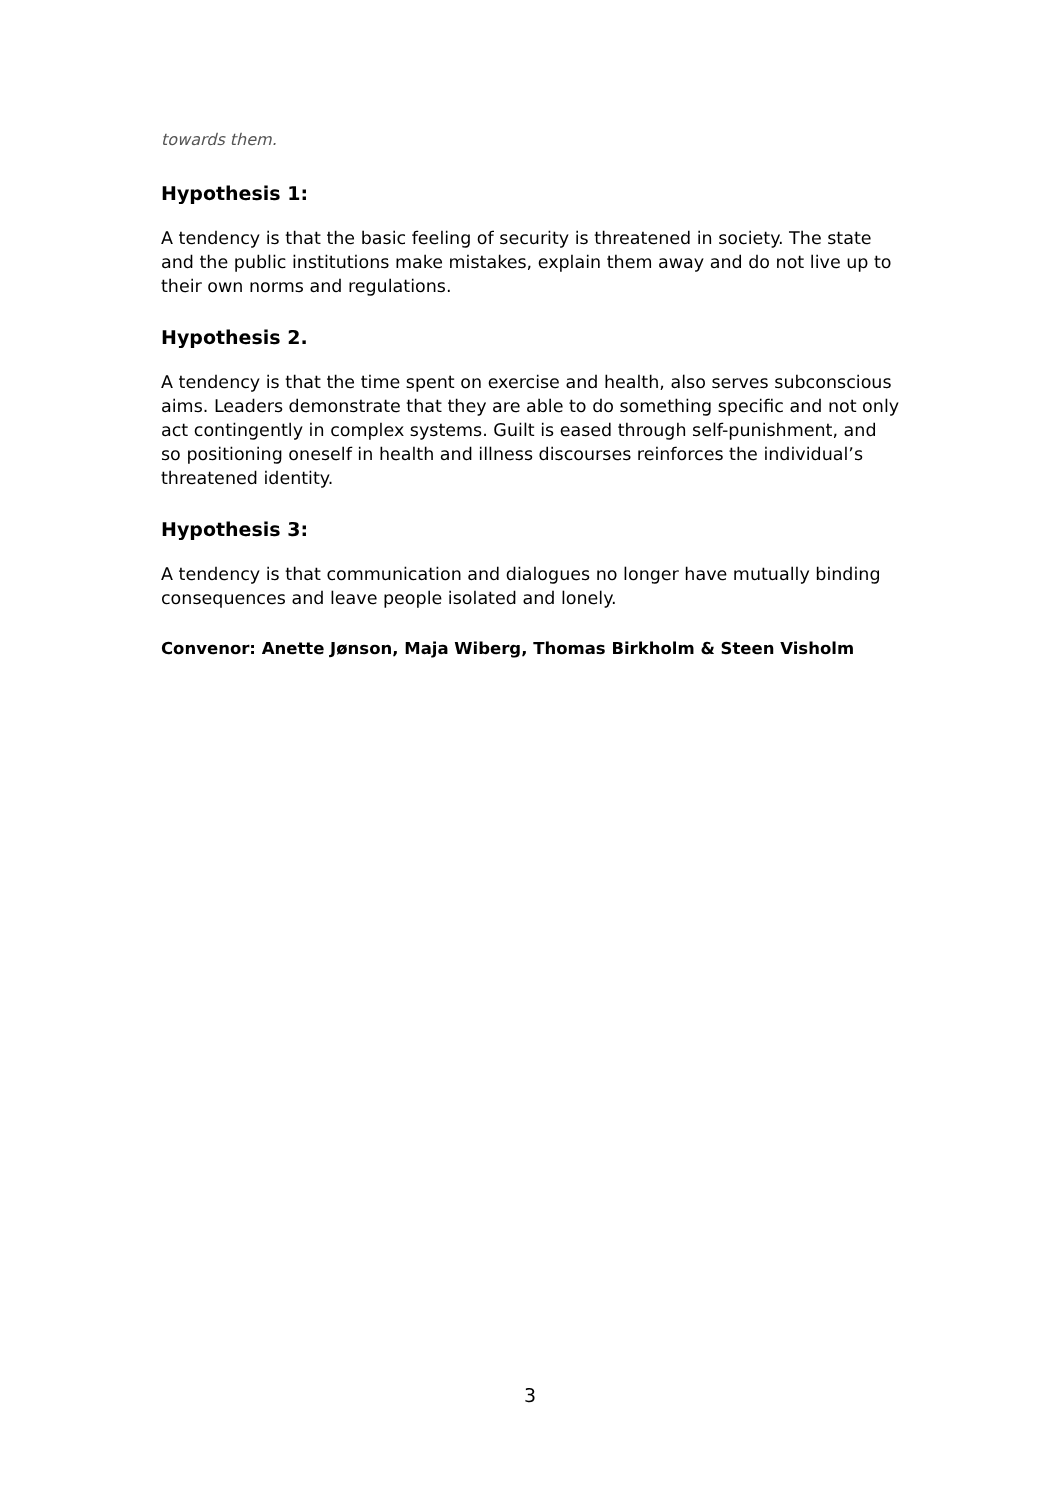towards them.
Hypothesis 1:
A tendency is that the basic feeling of security is threatened in society. The state and the public institutions make mistakes, explain them away and do not live up to their own norms and regulations.
Hypothesis 2.
A tendency is that the time spent on exercise and health, also serves subconscious aims. Leaders demonstrate that they are able to do something specific and not only act contingently in complex systems. Guilt is eased through self-punishment, and so positioning oneself in health and illness discourses reinforces the individual’s threatened identity.
Hypothesis 3:
A tendency is that communication and dialogues no longer have mutually binding consequences and leave people isolated and lonely.
Convenor: Anette Jønson, Maja Wiberg, Thomas Birkholm & Steen Visholm
3